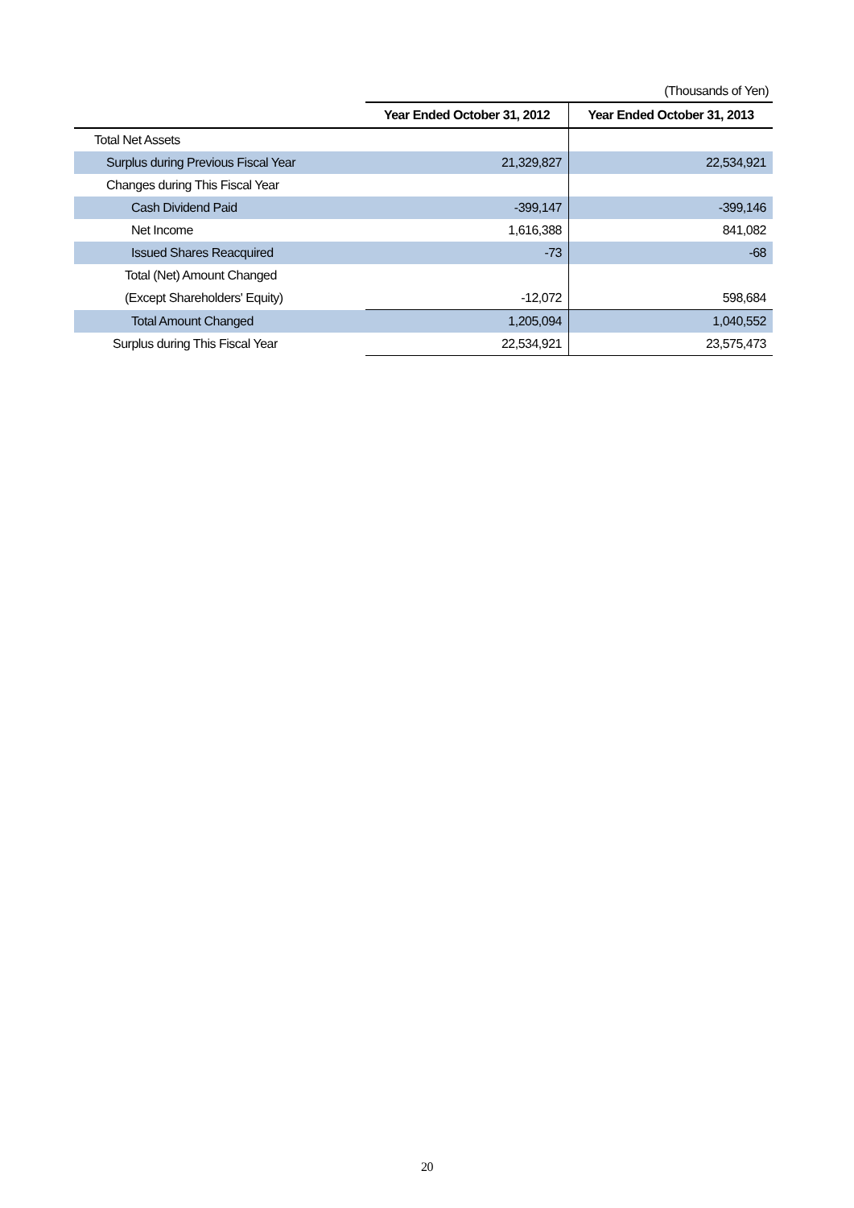(Thousands of Yen)
| | Year Ended October 31, 2012 | Year Ended October 31, 2013 |
| --- | --- | --- |
| Total Net Assets | | |
| Surplus during Previous Fiscal Year | 21,329,827 | 22,534,921 |
| Changes during This Fiscal Year | | |
| Cash Dividend Paid | -399,147 | -399,146 |
| Net Income | 1,616,388 | 841,082 |
| Issued Shares Reacquired | -73 | -68 |
| Total (Net) Amount Changed | | |
| (Except Shareholders' Equity) | -12,072 | 598,684 |
| Total Amount Changed | 1,205,094 | 1,040,552 |
| Surplus during This Fiscal Year | 22,534,921 | 23,575,473 |
20